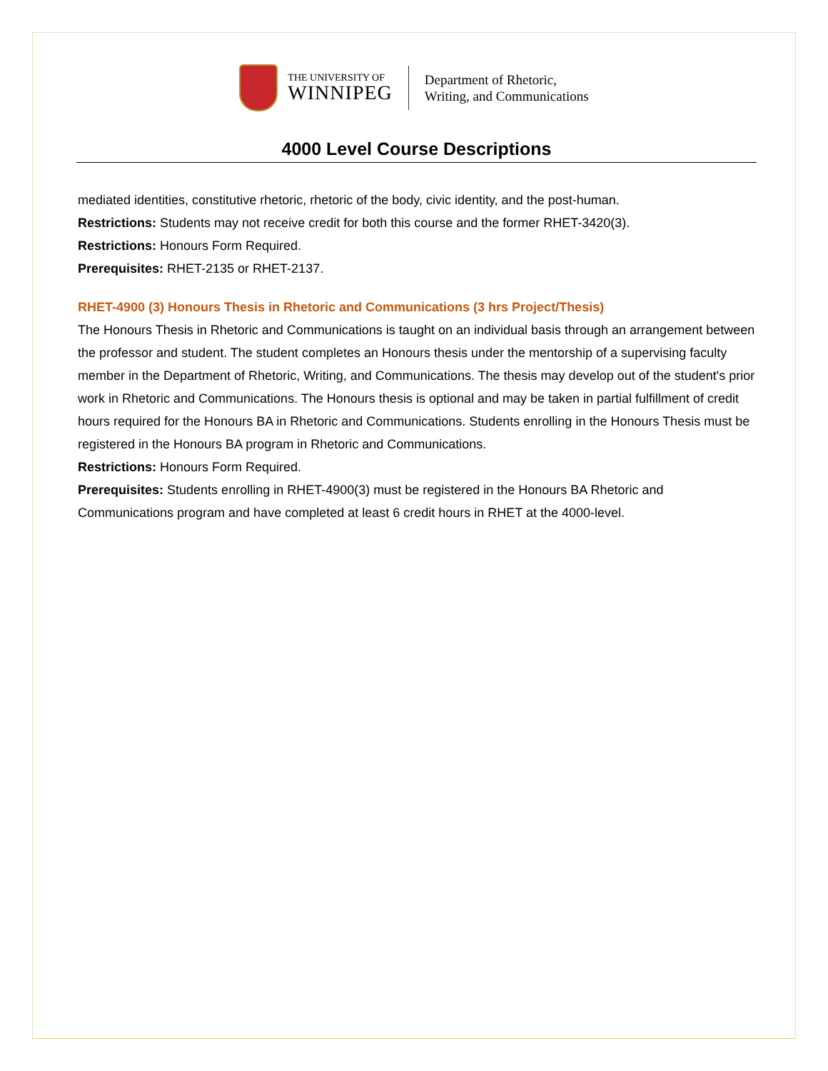THE UNIVERSITY OF
WINNIPEG
Department of Rhetoric,
Writing, and Communications
4000 Level Course Descriptions
mediated identities, constitutive rhetoric, rhetoric of the body, civic identity, and the post-human.
Restrictions: Students may not receive credit for both this course and the former RHET-3420(3).
Restrictions: Honours Form Required.
Prerequisites: RHET-2135 or RHET-2137.
RHET-4900 (3) Honours Thesis in Rhetoric and Communications (3 hrs Project/Thesis)
The Honours Thesis in Rhetoric and Communications is taught on an individual basis through an arrangement between the professor and student. The student completes an Honours thesis under the mentorship of a supervising faculty member in the Department of Rhetoric, Writing, and Communications. The thesis may develop out of the student's prior work in Rhetoric and Communications. The Honours thesis is optional and may be taken in partial fulfillment of credit hours required for the Honours BA in Rhetoric and Communications. Students enrolling in the Honours Thesis must be registered in the Honours BA program in Rhetoric and Communications.
Restrictions: Honours Form Required.
Prerequisites: Students enrolling in RHET-4900(3) must be registered in the Honours BA Rhetoric and Communications program and have completed at least 6 credit hours in RHET at the 4000-level.